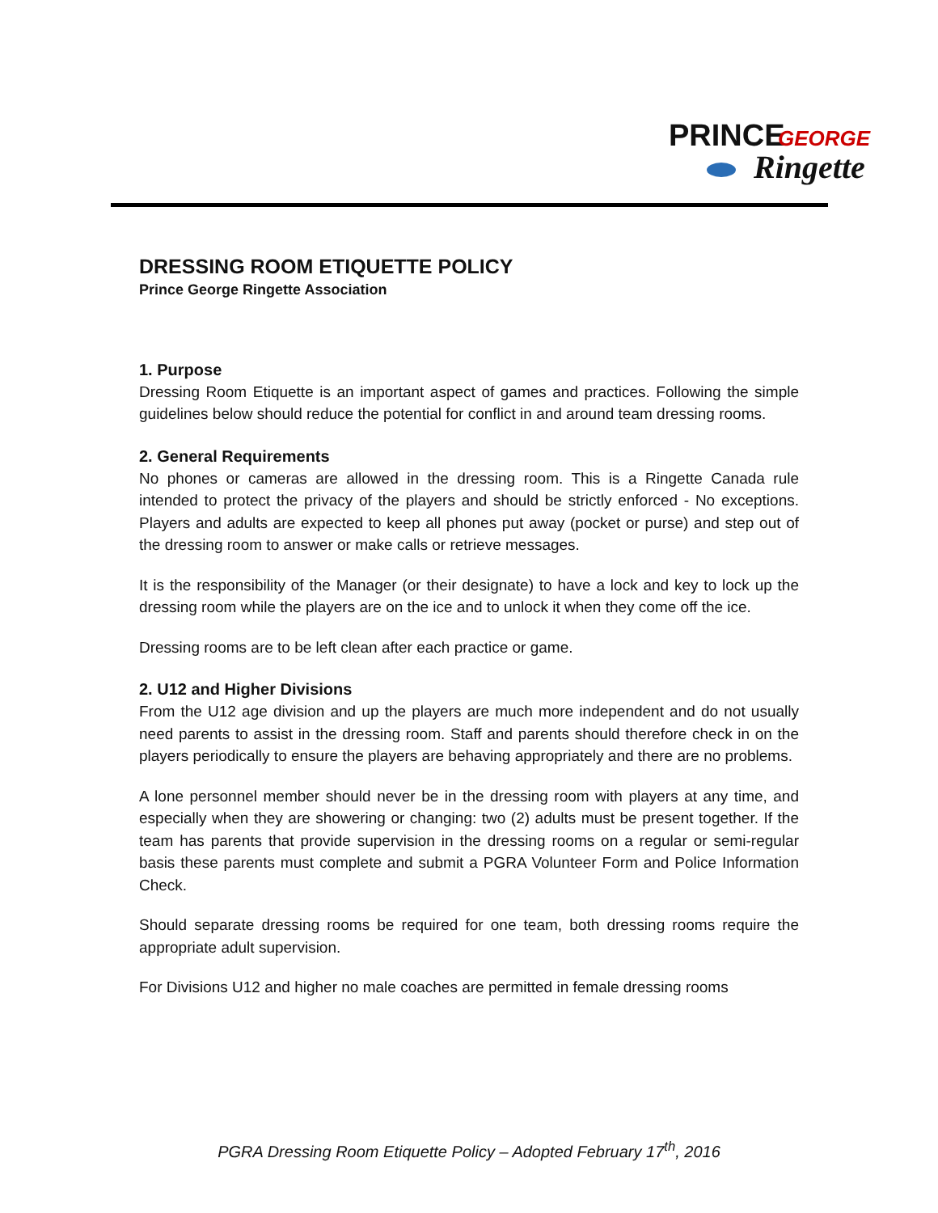PRINCE
GEORGE
Ringette
DRESSING ROOM ETIQUETTE POLICY
Prince George Ringette Association
1. Purpose
Dressing Room Etiquette is an important aspect of games and practices. Following the simple guidelines below should reduce the potential for conflict in and around team dressing rooms.
2. General Requirements
No phones or cameras are allowed in the dressing room. This is a Ringette Canada rule intended to protect the privacy of the players and should be strictly enforced - No exceptions. Players and adults are expected to keep all phones put away (pocket or purse) and step out of the dressing room to answer or make calls or retrieve messages.
It is the responsibility of the Manager (or their designate) to have a lock and key to lock up the dressing room while the players are on the ice and to unlock it when they come off the ice.
Dressing rooms are to be left clean after each practice or game.
2. U12 and Higher Divisions
From the U12 age division and up the players are much more independent and do not usually need parents to assist in the dressing room. Staff and parents should therefore check in on the players periodically to ensure the players are behaving appropriately and there are no problems.
A lone personnel member should never be in the dressing room with players at any time, and especially when they are showering or changing: two (2) adults must be present together. If the team has parents that provide supervision in the dressing rooms on a regular or semi-regular basis these parents must complete and submit a PGRA Volunteer Form and Police Information Check.
Should separate dressing rooms be required for one team, both dressing rooms require the appropriate adult supervision.
For Divisions U12 and higher no male coaches are permitted in female dressing rooms
PGRA Dressing Room Etiquette Policy – Adopted February 17<sup>th</sup>, 2016